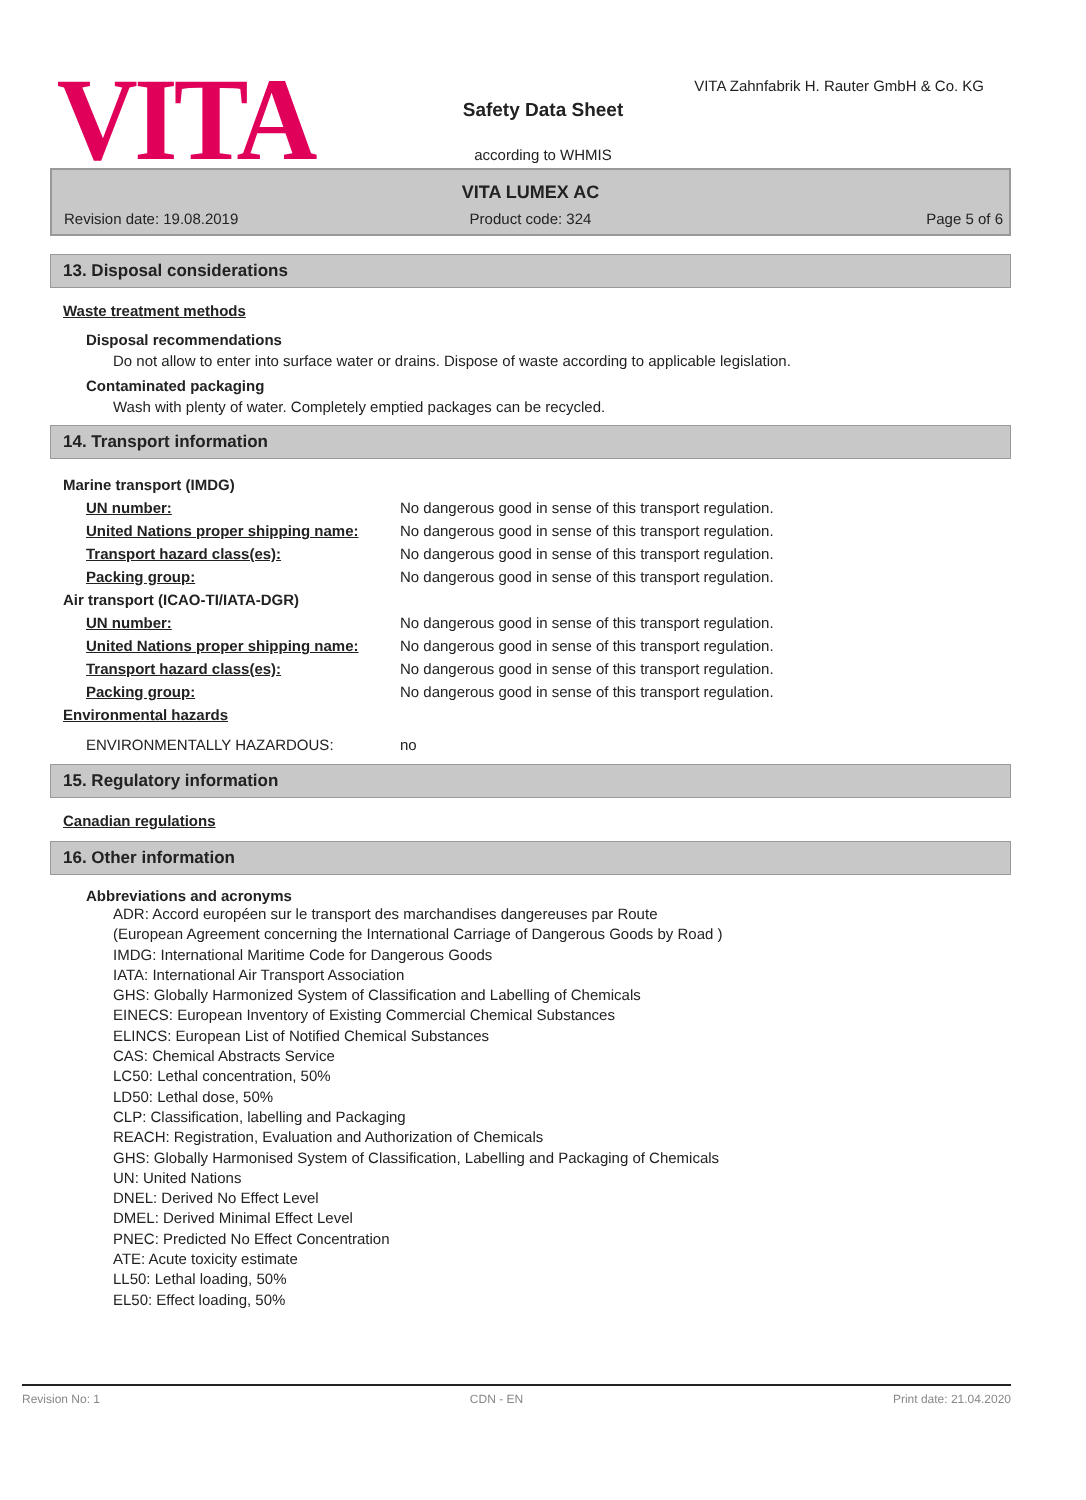VITA
VITA Zahnfabrik H. Rauter GmbH & Co. KG
Safety Data Sheet
according to WHMIS
VITA LUMEX AC
Revision date: 19.08.2019 Product code: 324 Page 5 of 6
13. Disposal considerations
Waste treatment methods
Disposal recommendations
Do not allow to enter into surface water or drains. Dispose of waste according to applicable legislation.
Contaminated packaging
Wash with plenty of water. Completely emptied packages can be recycled.
14. Transport information
| Marine transport (IMDG) | |
| UN number: | No dangerous good in sense of this transport regulation. |
| United Nations proper shipping name: | No dangerous good in sense of this transport regulation. |
| Transport hazard class(es): | No dangerous good in sense of this transport regulation. |
| Packing group: | No dangerous good in sense of this transport regulation. |
| Air transport (ICAO-TI/IATA-DGR) | |
| UN number: | No dangerous good in sense of this transport regulation. |
| United Nations proper shipping name: | No dangerous good in sense of this transport regulation. |
| Transport hazard class(es): | No dangerous good in sense of this transport regulation. |
| Packing group: | No dangerous good in sense of this transport regulation. |
| Environmental hazards | |
| ENVIRONMENTALLY HAZARDOUS: | no |
15. Regulatory information
Canadian regulations
16. Other information
Abbreviations and acronyms
ADR: Accord européen sur le transport des marchandises dangereuses par Route
(European Agreement concerning the International Carriage of Dangerous Goods by Road )
IMDG: International Maritime Code for Dangerous Goods
IATA: International Air Transport Association
GHS: Globally Harmonized System of Classification and Labelling of Chemicals
EINECS: European Inventory of Existing Commercial Chemical Substances
ELINCS: European List of Notified Chemical Substances
CAS: Chemical Abstracts Service
LC50: Lethal concentration, 50%
LD50: Lethal dose, 50%
CLP: Classification, labelling and Packaging
REACH: Registration, Evaluation and Authorization of Chemicals
GHS: Globally Harmonised System of Classification, Labelling and Packaging of Chemicals
UN: United Nations
DNEL: Derived No Effect Level
DMEL: Derived Minimal Effect Level
PNEC: Predicted No Effect Concentration
ATE: Acute toxicity estimate
LL50: Lethal loading, 50%
EL50: Effect loading, 50%
Revision No: 1 CDN - EN Print date: 21.04.2020